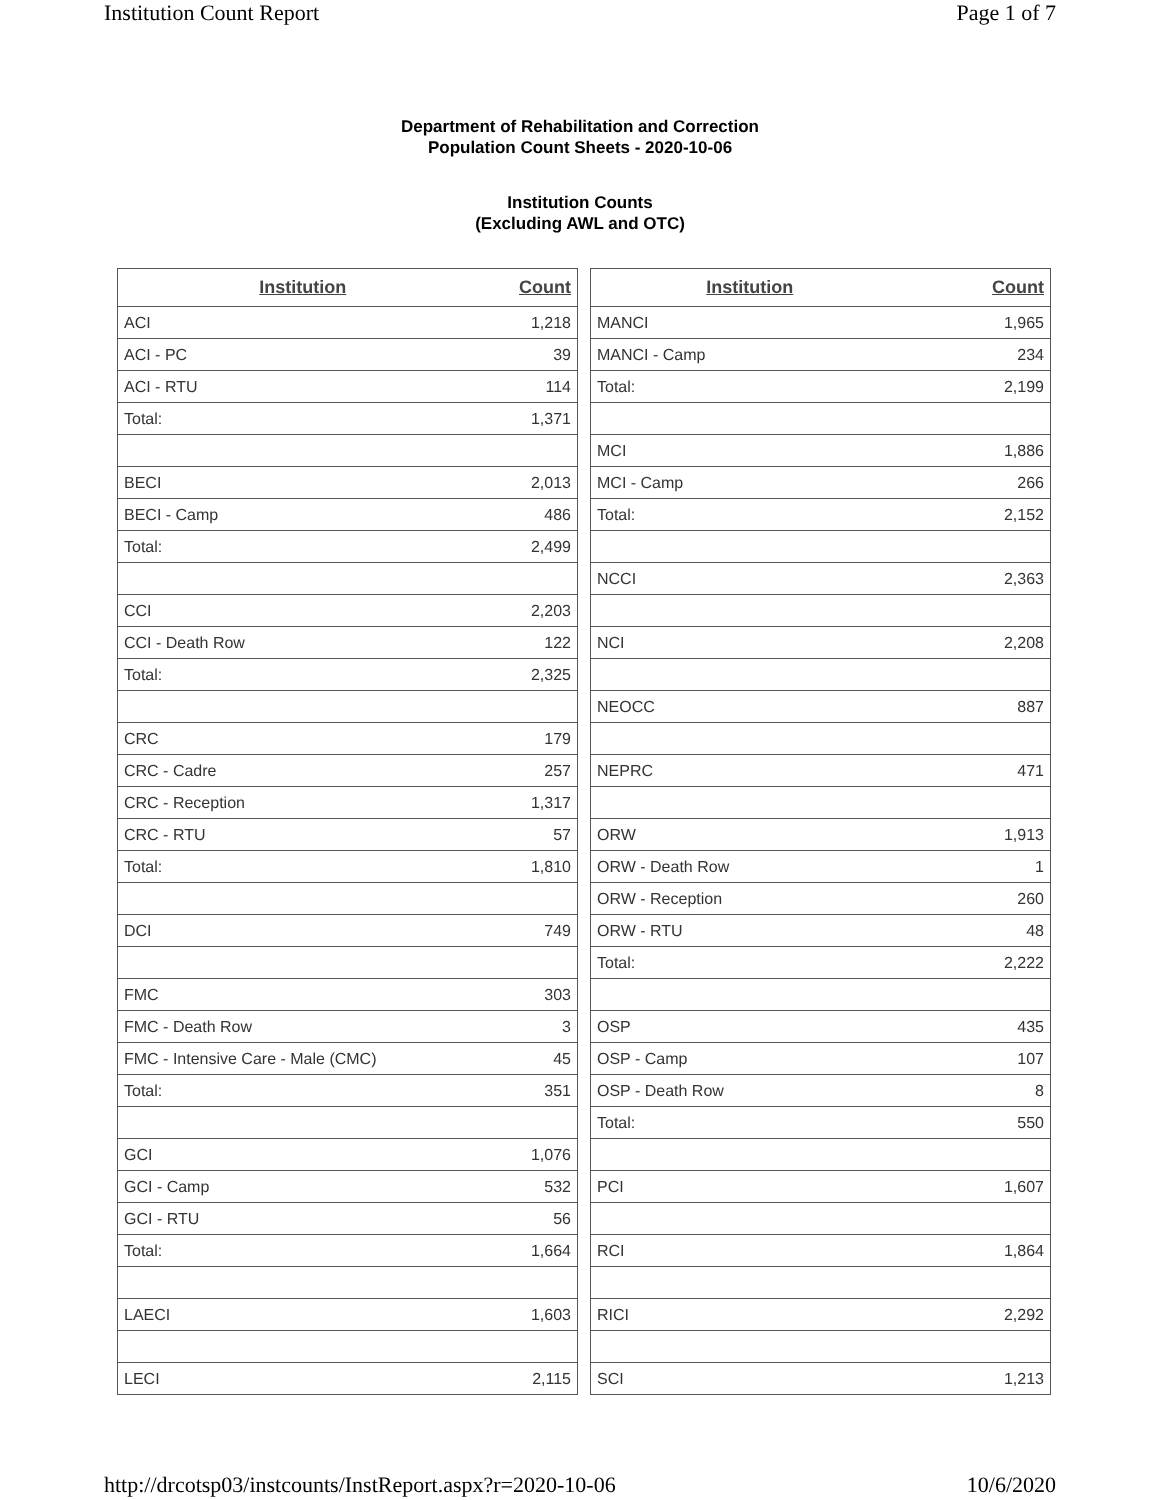Institution Count Report Page 1 of 7
Department of Rehabilitation and Correction
Population Count Sheets - 2020-10-06
Institution Counts
(Excluding AWL and OTC)
| Institution | Count |
| --- | --- |
| ACI | 1,218 |
| ACI - PC | 39 |
| ACI - RTU | 114 |
| Total: | 1,371 |
| BECI | 2,013 |
| BECI - Camp | 486 |
| Total: | 2,499 |
| CCI | 2,203 |
| CCI - Death Row | 122 |
| Total: | 2,325 |
| CRC | 179 |
| CRC - Cadre | 257 |
| CRC - Reception | 1,317 |
| CRC - RTU | 57 |
| Total: | 1,810 |
| DCI | 749 |
| FMC | 303 |
| FMC - Death Row | 3 |
| FMC - Intensive Care - Male (CMC) | 45 |
| Total: | 351 |
| GCI | 1,076 |
| GCI - Camp | 532 |
| GCI - RTU | 56 |
| Total: | 1,664 |
| LAECI | 1,603 |
| LECI | 2,115 |
| Institution | Count |
| --- | --- |
| MANCI | 1,965 |
| MANCI - Camp | 234 |
| Total: | 2,199 |
| MCI | 1,886 |
| MCI - Camp | 266 |
| Total: | 2,152 |
| NCCI | 2,363 |
| NCI | 2,208 |
| NEOCC | 887 |
| NEPRC | 471 |
| ORW | 1,913 |
| ORW - Death Row | 1 |
| ORW - Reception | 260 |
| ORW - RTU | 48 |
| Total: | 2,222 |
| OSP | 435 |
| OSP - Camp | 107 |
| OSP - Death Row | 8 |
| Total: | 550 |
| PCI | 1,607 |
| RCI | 1,864 |
| RICI | 2,292 |
| SCI | 1,213 |
http://drcotsp03/instcounts/InstReport.aspx?r=2020-10-06 10/6/2020